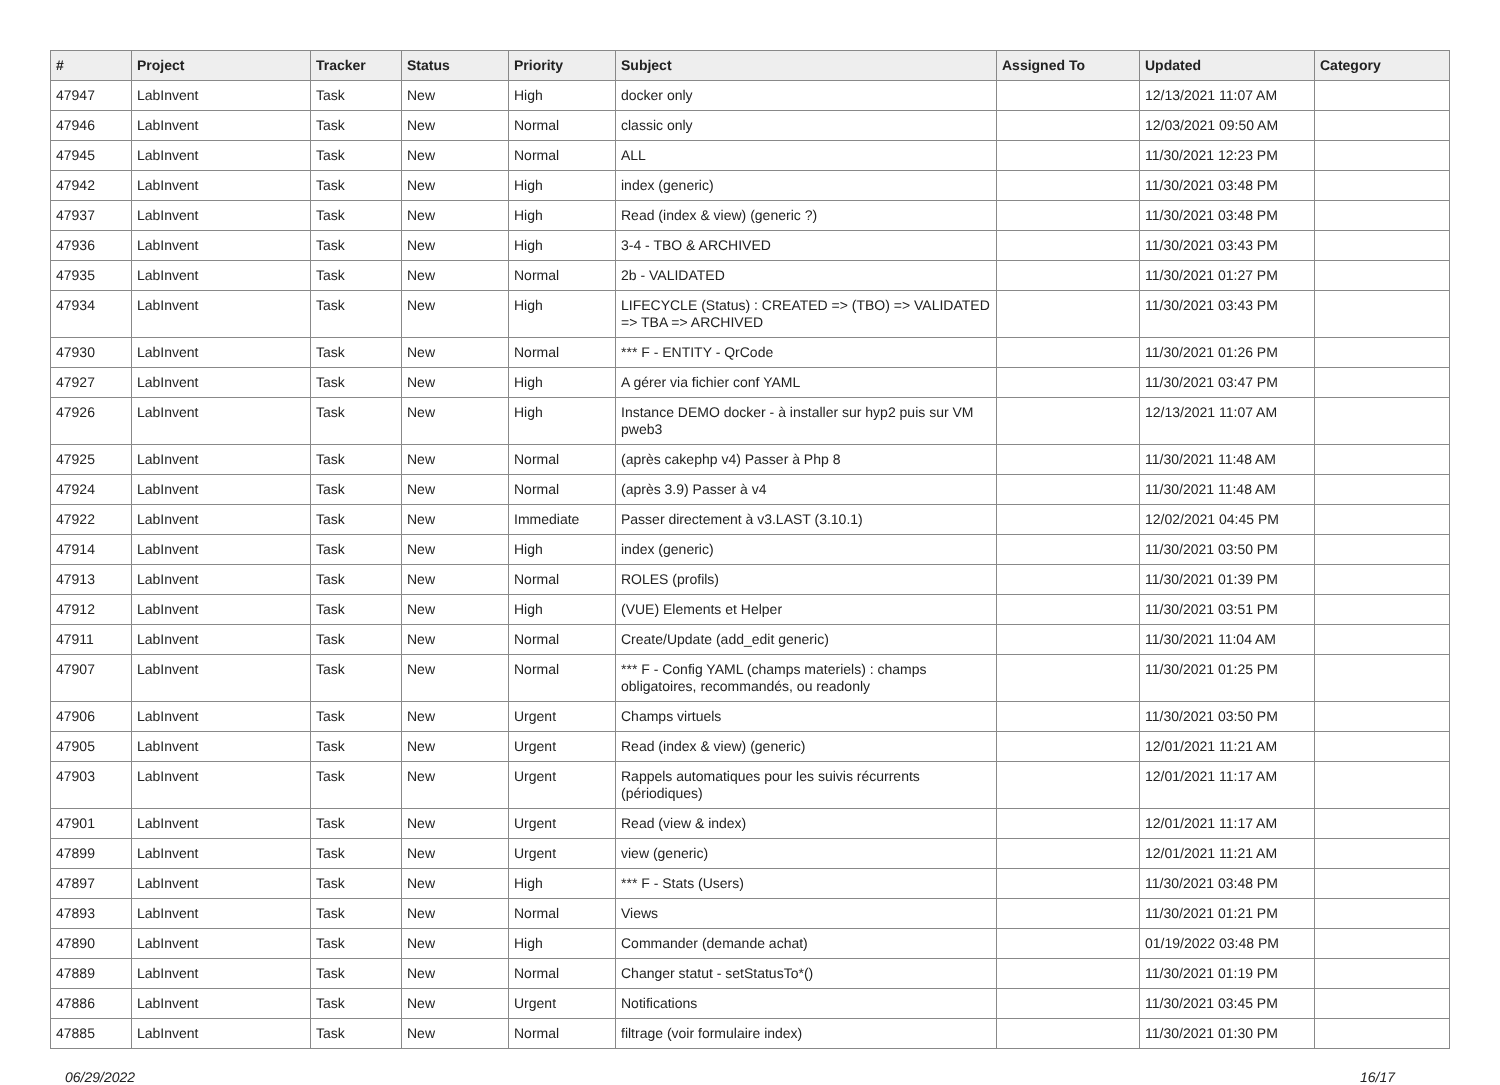| # | Project | Tracker | Status | Priority | Subject | Assigned To | Updated | Category |
| --- | --- | --- | --- | --- | --- | --- | --- | --- |
| 47947 | LabInvent | Task | New | High | docker only | | 12/13/2021 11:07 AM | |
| 47946 | LabInvent | Task | New | Normal | classic only | | 12/03/2021 09:50 AM | |
| 47945 | LabInvent | Task | New | Normal | ALL | | 11/30/2021 12:23 PM | |
| 47942 | LabInvent | Task | New | High | index (generic) | | 11/30/2021 03:48 PM | |
| 47937 | LabInvent | Task | New | High | Read (index & view) (generic ?) | | 11/30/2021 03:48 PM | |
| 47936 | LabInvent | Task | New | High | 3-4 - TBO & ARCHIVED | | 11/30/2021 03:43 PM | |
| 47935 | LabInvent | Task | New | Normal | 2b - VALIDATED | | 11/30/2021 01:27 PM | |
| 47934 | LabInvent | Task | New | High | LIFECYCLE (Status) : CREATED => (TBO) => VALIDATED => TBA => ARCHIVED | | 11/30/2021 03:43 PM | |
| 47930 | LabInvent | Task | New | Normal | *** F - ENTITY - QrCode | | 11/30/2021 01:26 PM | |
| 47927 | LabInvent | Task | New | High | A gérer via fichier conf YAML | | 11/30/2021 03:47 PM | |
| 47926 | LabInvent | Task | New | High | Instance DEMO docker - à installer sur hyp2 puis sur VM pweb3 | | 12/13/2021 11:07 AM | |
| 47925 | LabInvent | Task | New | Normal | (après cakephp v4) Passer à Php 8 | | 11/30/2021 11:48 AM | |
| 47924 | LabInvent | Task | New | Normal | (après 3.9) Passer à v4 | | 11/30/2021 11:48 AM | |
| 47922 | LabInvent | Task | New | Immediate | Passer directement à v3.LAST (3.10.1) | | 12/02/2021 04:45 PM | |
| 47914 | LabInvent | Task | New | High | index (generic) | | 11/30/2021 03:50 PM | |
| 47913 | LabInvent | Task | New | Normal | ROLES (profils) | | 11/30/2021 01:39 PM | |
| 47912 | LabInvent | Task | New | High | (VUE) Elements et Helper | | 11/30/2021 03:51 PM | |
| 47911 | LabInvent | Task | New | Normal | Create/Update (add_edit generic) | | 11/30/2021 11:04 AM | |
| 47907 | LabInvent | Task | New | Normal | *** F - Config YAML (champs materiels) : champs obligatoires, recommandés, ou readonly | | 11/30/2021 01:25 PM | |
| 47906 | LabInvent | Task | New | Urgent | Champs virtuels | | 11/30/2021 03:50 PM | |
| 47905 | LabInvent | Task | New | Urgent | Read (index & view) (generic) | | 12/01/2021 11:21 AM | |
| 47903 | LabInvent | Task | New | Urgent | Rappels automatiques pour les suivis récurrents (périodiques) | | 12/01/2021 11:17 AM | |
| 47901 | LabInvent | Task | New | Urgent | Read (view & index) | | 12/01/2021 11:17 AM | |
| 47899 | LabInvent | Task | New | Urgent | view (generic) | | 12/01/2021 11:21 AM | |
| 47897 | LabInvent | Task | New | High | *** F - Stats (Users) | | 11/30/2021 03:48 PM | |
| 47893 | LabInvent | Task | New | Normal | Views | | 11/30/2021 01:21 PM | |
| 47890 | LabInvent | Task | New | High | Commander (demande achat) | | 01/19/2022 03:48 PM | |
| 47889 | LabInvent | Task | New | Normal | Changer statut - setStatusTo*() | | 11/30/2021 01:19 PM | |
| 47886 | LabInvent | Task | New | Urgent | Notifications | | 11/30/2021 03:45 PM | |
| 47885 | LabInvent | Task | New | Normal | filtrage (voir formulaire index) | | 11/30/2021 01:30 PM | |
06/29/2022 16/17